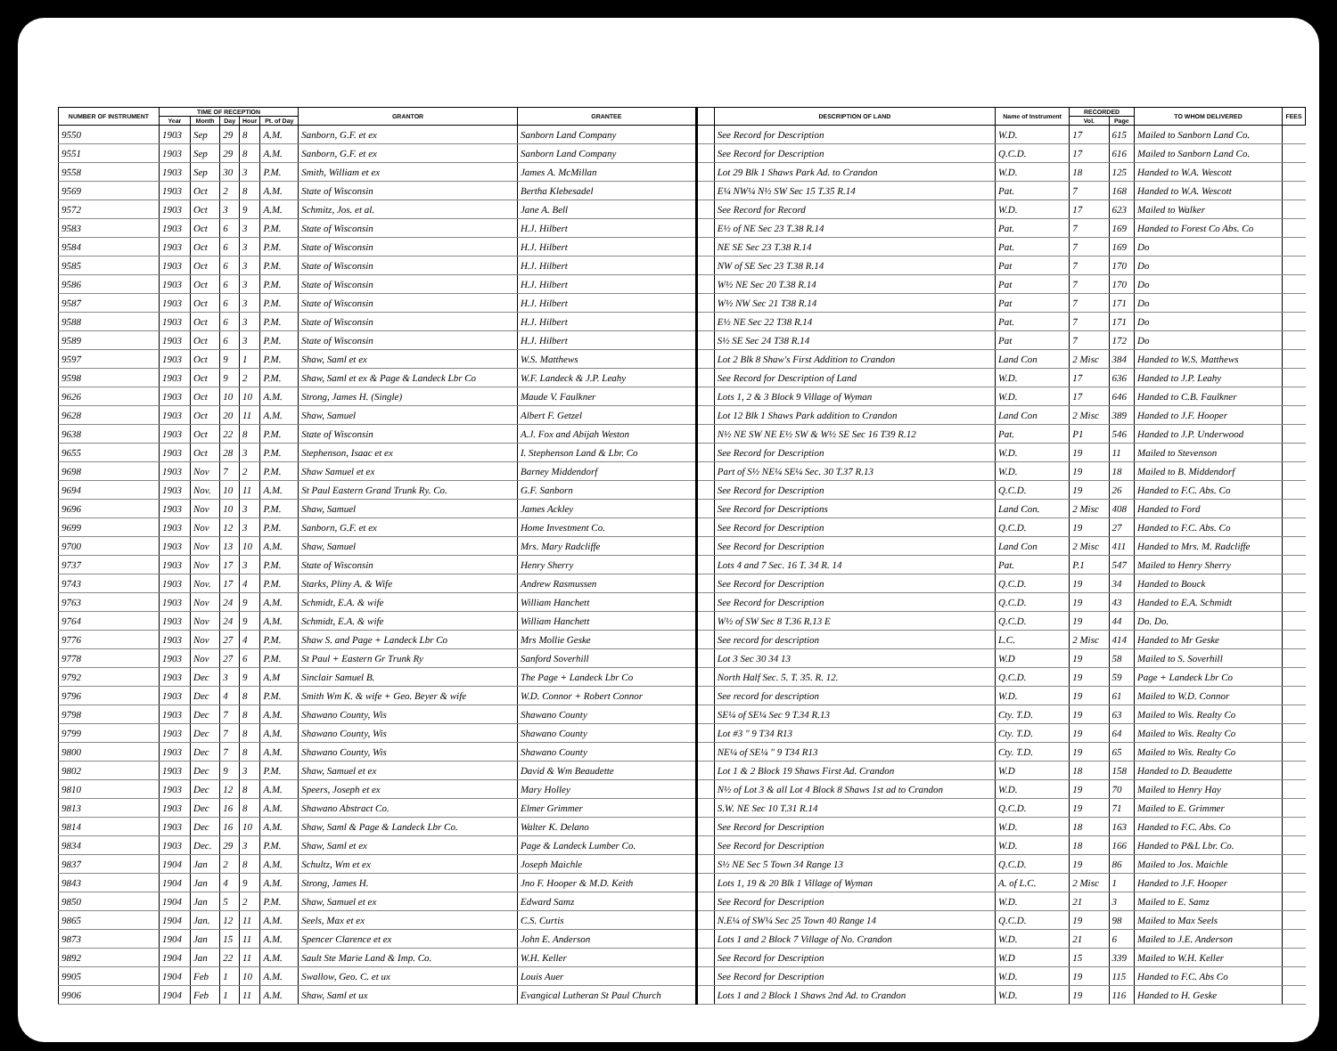| NUMBER OF INSTRUMENT | TIME OF RECEPTION | | | | | GRANTOR | GRANTEE | | DESCRIPTION OF LAND | Name of Instrument | RECORDED | | TO WHOM DELIVERED | FEES |
| --- | --- | --- | --- | --- | --- | --- | --- | --- | --- | --- | --- | --- | --- | --- |
| | Year | Month | Day | Hour | Pt. of Day | | | | | | Vol. | Page | | |
| 9550 | 1903 | Sep | 29 | 8 | A.M. | Sanborn, G.F. et ex | Sanborn Land Company | | See Record for Description | W.D. | 17 | 615 | Mailed to Sanborn Land Co. | |
| 9551 | 1903 | Sep | 29 | 8 | A.M. | Sanborn, G.F. et ex | Sanborn Land Company | | See Record for Description | Q.C.D. | 17 | 616 | Mailed to Sanborn Land Co. | |
| 9558 | 1903 | Sep | 30 | 3 | P.M. | Smith, William et ex | James A. McMillan | | Lot 29 Blk 1 Shaws Park Ad. to Crandon | W.D. | 18 | 125 | Handed to W.A. Wescott | |
| 9569 | 1903 | Oct | 2 | 8 | A.M. | State of Wisconsin | Bertha Klebesadel | | E¼ NW¼ N½ SW Sec 15 T.35 R.14 | Pat. | 7 | 168 | Handed to W.A. Wescott | |
| 9572 | 1903 | Oct | 3 | 9 | A.M. | Schmitz, Jos. et al. | Jane A. Bell | | See Record for Record | W.D. | 17 | 623 | Mailed to Walker | |
| 9583 | 1903 | Oct | 6 | 3 | P.M. | State of Wisconsin | H.J. Hilbert | | E½ of NE Sec 23 T.38 R.14 | Pat. | 7 | 169 | Handed to Forest Co Abs. Co | |
| 9584 | 1903 | Oct | 6 | 3 | P.M. | State of Wisconsin | H.J. Hilbert | | NE SE Sec 23 T.38 R.14 | Pat. | 7 | 169 | Do | |
| 9585 | 1903 | Oct | 6 | 3 | P.M. | State of Wisconsin | H.J. Hilbert | | NW of SE Sec 23 T.38 R.14 | Pat | 7 | 170 | Do | |
| 9586 | 1903 | Oct | 6 | 3 | P.M. | State of Wisconsin | H.J. Hilbert | | W½ NE Sec 20 T.38 R.14 | Pat | 7 | 170 | Do | |
| 9587 | 1903 | Oct | 6 | 3 | P.M. | State of Wisconsin | H.J. Hilbert | | W½ NW Sec 21 T38 R.14 | Pat | 7 | 171 | Do | |
| 9588 | 1903 | Oct | 6 | 3 | P.M. | State of Wisconsin | H.J. Hilbert | | E½ NE Sec 22 T38 R.14 | Pat. | 7 | 171 | Do | |
| 9589 | 1903 | Oct | 6 | 3 | P.M. | State of Wisconsin | H.J. Hilbert | | S½ SE Sec 24 T38 R.14 | Pat | 7 | 172 | Do | |
| 9597 | 1903 | Oct | 9 | 1 | P.M. | Shaw, Saml et ex | W.S. Matthews | | Lot 2 Blk 8 Shaw's First Addition to Crandon | Land Con | 2 Misc | 384 | Handed to W.S. Matthews | |
| 9598 | 1903 | Oct | 9 | 2 | P.M. | Shaw, Saml et ex & Page & Landeck Lbr Co | W.F. Landeck & J.P. Leahy | | See Record for Description of Land | W.D. | 17 | 636 | Handed to J.P. Leahy | |
| 9626 | 1903 | Oct | 10 | 10 | A.M. | Strong, James H. (Single) | Maude V. Faulkner | | Lots 1, 2 & 3 Block 9 Village of Wyman | W.D. | 17 | 646 | Handed to C.B. Faulkner | |
| 9628 | 1903 | Oct | 20 | 11 | A.M. | Shaw, Samuel | Albert F. Getzel | | Lot 12 Blk 1 Shaws Park addition to Crandon | Land Con | 2 Misc | 389 | Handed to J.F. Hooper | |
| 9638 | 1903 | Oct | 22 | 8 | P.M. | State of Wisconsin | A.J. Fox and Abijah Weston | | N½ NE SW NE E½ SW & W½ SE Sec 16 T39 R.12 | Pat. | P1 | 546 | Handed to J.P. Underwood | |
| 9655 | 1903 | Oct | 28 | 3 | P.M. | Stephenson, Isaac et ex | I. Stephenson Land & Lbr. Co | | See Record for Description | W.D. | 19 | 11 | Mailed to Stevenson | |
| 9698 | 1903 | Nov | 7 | 2 | P.M. | Shaw Samuel et ex | Barney Middendorf | | Part of S½ NE¼ SE¼ Sec. 30 T.37 R.13 | W.D. | 19 | 18 | Mailed to B. Middendorf | |
| 9694 | 1903 | Nov. | 10 | 11 | A.M. | St Paul Eastern Grand Trunk Ry. Co. | G.F. Sanborn | | See Record for Description | Q.C.D. | 19 | 26 | Handed to F.C. Abs. Co | |
| 9696 | 1903 | Nov | 10 | 3 | P.M. | Shaw, Samuel | James Ackley | | See Record for Descriptions | Land Con. | 2 Misc | 408 | Handed to Ford | |
| 9699 | 1903 | Nov | 12 | 3 | P.M. | Sanborn, G.F. et ex | Home Investment Co. | | See Record for Description | Q.C.D. | 19 | 27 | Handed to F.C. Abs. Co | |
| 9700 | 1903 | Nov | 13 | 10 | A.M. | Shaw, Samuel | Mrs. Mary Radcliffe | | See Record for Description | Land Con | 2 Misc | 411 | Handed to Mrs. M. Radcliffe | |
| 9737 | 1903 | Nov | 17 | 3 | P.M. | State of Wisconsin | Henry Sherry | | Lots 4 and 7 Sec. 16 T. 34 R. 14 | Pat. | P.1 | 547 | Mailed to Henry Sherry | |
| 9743 | 1903 | Nov. | 17 | 4 | P.M. | Starks, Pliny A. & Wife | Andrew Rasmussen | | See Record for Description | Q.C.D. | 19 | 34 | Handed to Bouck | |
| 9763 | 1903 | Nov | 24 | 9 | A.M. | Schmidt, E.A. & wife | William Hanchett | | See Record for Description | Q.C.D. | 19 | 43 | Handed to E.A. Schmidt | |
| 9764 | 1903 | Nov | 24 | 9 | A.M. | Schmidt, E.A. & wife | William Hanchett | | W½ of SW Sec 8 T.36 R.13 E | Q.C.D. | 19 | 44 | Do. Do. | |
| 9776 | 1903 | Nov | 27 | 4 | P.M. | Shaw S. and Page + Landeck Lbr Co | Mrs Mollie Geske | | See record for description | L.C. | 2 Misc | 414 | Handed to Mr Geske | |
| 9778 | 1903 | Nov | 27 | 6 | P.M. | St Paul + Eastern Gr Trunk Ry | Sanford Soverhill | | Lot 3 Sec 30 34 13 | W.D | 19 | 58 | Mailed to S. Soverhill | |
| 9792 | 1903 | Dec | 3 | 9 | A.M | Sinclair Samuel B. | The Page + Landeck Lbr Co | | North Half Sec. 5. T. 35. R. 12. | Q.C.D. | 19 | 59 | Page + Landeck Lbr Co | |
| 9796 | 1903 | Dec | 4 | 8 | P.M. | Smith Wm K. & wife + Geo. Beyer & wife | W.D. Connor + Robert Connor | | See record for description | W.D. | 19 | 61 | Mailed to W.D. Connor | |
| 9798 | 1903 | Dec | 7 | 8 | A.M. | Shawano County, Wis | Shawano County | | SE¼ of SE¼ Sec 9 T.34 R.13 | Cty. T.D. | 19 | 63 | Mailed to Wis. Realty Co | |
| 9799 | 1903 | Dec | 7 | 8 | A.M. | Shawano County, Wis | Shawano County | | Lot #3 " 9 T34 R13 | Cty. T.D. | 19 | 64 | Mailed to Wis. Realty Co | |
| 9800 | 1903 | Dec | 7 | 8 | A.M. | Shawano County, Wis | Shawano County | | NE¼ of SE¼ " 9 T34 R13 | Cty. T.D. | 19 | 65 | Mailed to Wis. Realty Co | |
| 9802 | 1903 | Dec | 9 | 3 | P.M. | Shaw, Samuel et ex | David & Wm Beaudette | | Lot 1 & 2 Block 19 Shaws First Ad. Crandon | W.D | 18 | 158 | Handed to D. Beaudette | |
| 9810 | 1903 | Dec | 12 | 8 | A.M. | Speers, Joseph et ex | Mary Holley | | N½ of Lot 3 & all Lot 4 Block 8 Shaws 1st ad to Crandon | W.D. | 19 | 70 | Mailed to Henry Hay | |
| 9813 | 1903 | Dec | 16 | 8 | A.M. | Shawano Abstract Co. | Elmer Grimmer | | S.W. NE Sec 10 T.31 R.14 | Q.C.D. | 19 | 71 | Mailed to E. Grimmer | |
| 9814 | 1903 | Dec | 16 | 10 | A.M. | Shaw, Saml & Page & Landeck Lbr Co. | Walter K. Delano | | See Record for Description | W.D. | 18 | 163 | Handed to F.C. Abs. Co | |
| 9834 | 1903 | Dec. | 29 | 3 | P.M. | Shaw, Saml et ex | Page & Landeck Lumber Co. | | See Record for Description | W.D. | 18 | 166 | Handed to P&L Lbr. Co. | |
| 9837 | 1904 | Jan | 2 | 8 | A.M. | Schultz, Wm et ex | Joseph Maichle | | S½ NE Sec 5 Town 34 Range 13 | Q.C.D. | 19 | 86 | Mailed to Jos. Maichle | |
| 9843 | 1904 | Jan | 4 | 9 | A.M. | Strong, James H. | Jno F. Hooper & M.D. Keith | | Lots 1, 19 & 20 Blk 1 Village of Wyman | A. of L.C. | 2 Misc | 1 | Handed to J.F. Hooper | |
| 9850 | 1904 | Jan | 5 | 2 | P.M. | Shaw, Samuel et ex | Edward Samz | | See Record for Description | W.D. | 21 | 3 | Mailed to E. Samz | |
| 9865 | 1904 | Jan. | 12 | 11 | A.M. | Seels, Max et ex | C.S. Curtis | | N.E¼ of SW¼ Sec 25 Town 40 Range 14 | Q.C.D. | 19 | 98 | Mailed to Max Seels | |
| 9873 | 1904 | Jan | 15 | 11 | A.M. | Spencer Clarence et ex | John E. Anderson | | Lots 1 and 2 Block 7 Village of No. Crandon | W.D. | 21 | 6 | Mailed to J.E. Anderson | |
| 9892 | 1904 | Jan | 22 | 11 | A.M. | Sault Ste Marie Land & Imp. Co. | W.H. Keller | | See Record for Description | W.D | 15 | 339 | Mailed to W.H. Keller | |
| 9905 | 1904 | Feb | 1 | 10 | A.M. | Swallow, Geo. C. et ux | Louis Auer | | See Record for Description | W.D. | 19 | 115 | Handed to F.C. Abs Co | |
| 9906 | 1904 | Feb | 1 | 11 | A.M. | Shaw, Saml et ux | Evangical Lutheran St Paul Church | | Lots 1 and 2 Block 1 Shaws 2nd Ad. to Crandon | W.D. | 19 | 116 | Handed to H. Geske | |